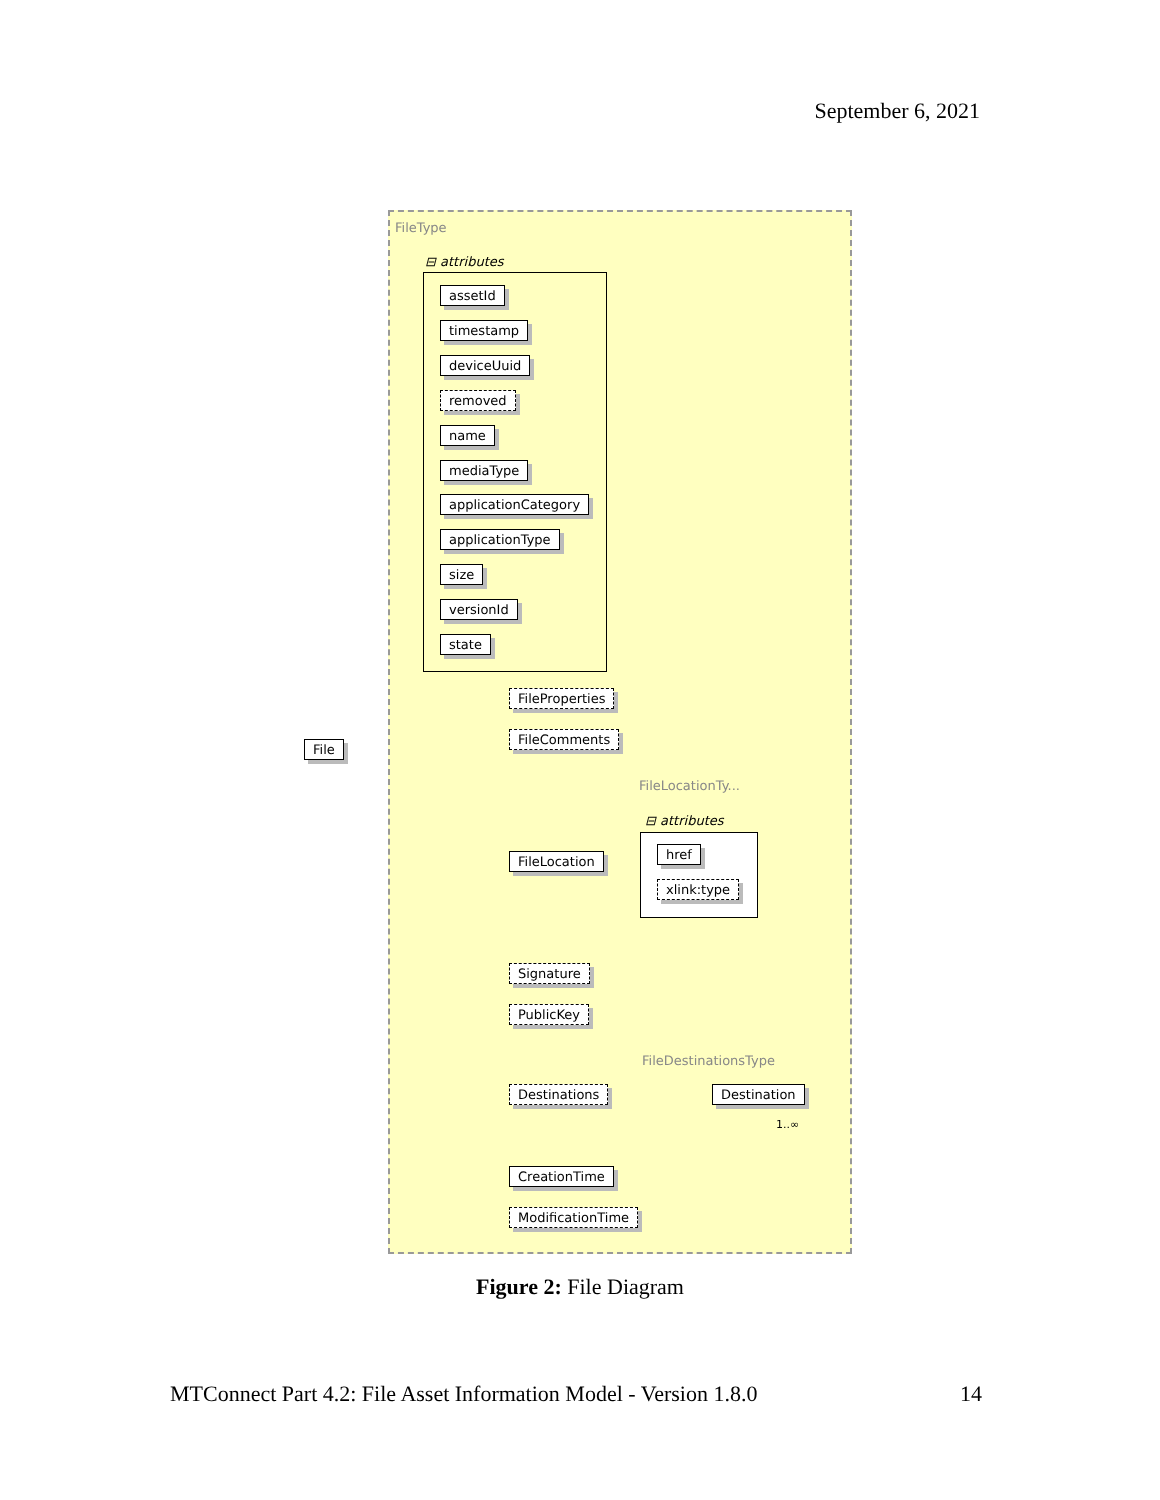September 6, 2021
FileType
⊟ attributes
assetId
timestamp
deviceUuid
removed
name
mediaType
applicationCategory
applicationType
size
versionId
state
File
FileProperties
FileComments
FileLocationTy...
⊟ attributes
FileLocation href
xlink:type
Signature
PublicKey
FileDestinationsType
Destinations Destination
1..∞
CreationTime
ModificationTime
Figure 2: File Diagram
MTConnect Part 4.2: File Asset Information Model - Version 1.8.0 14